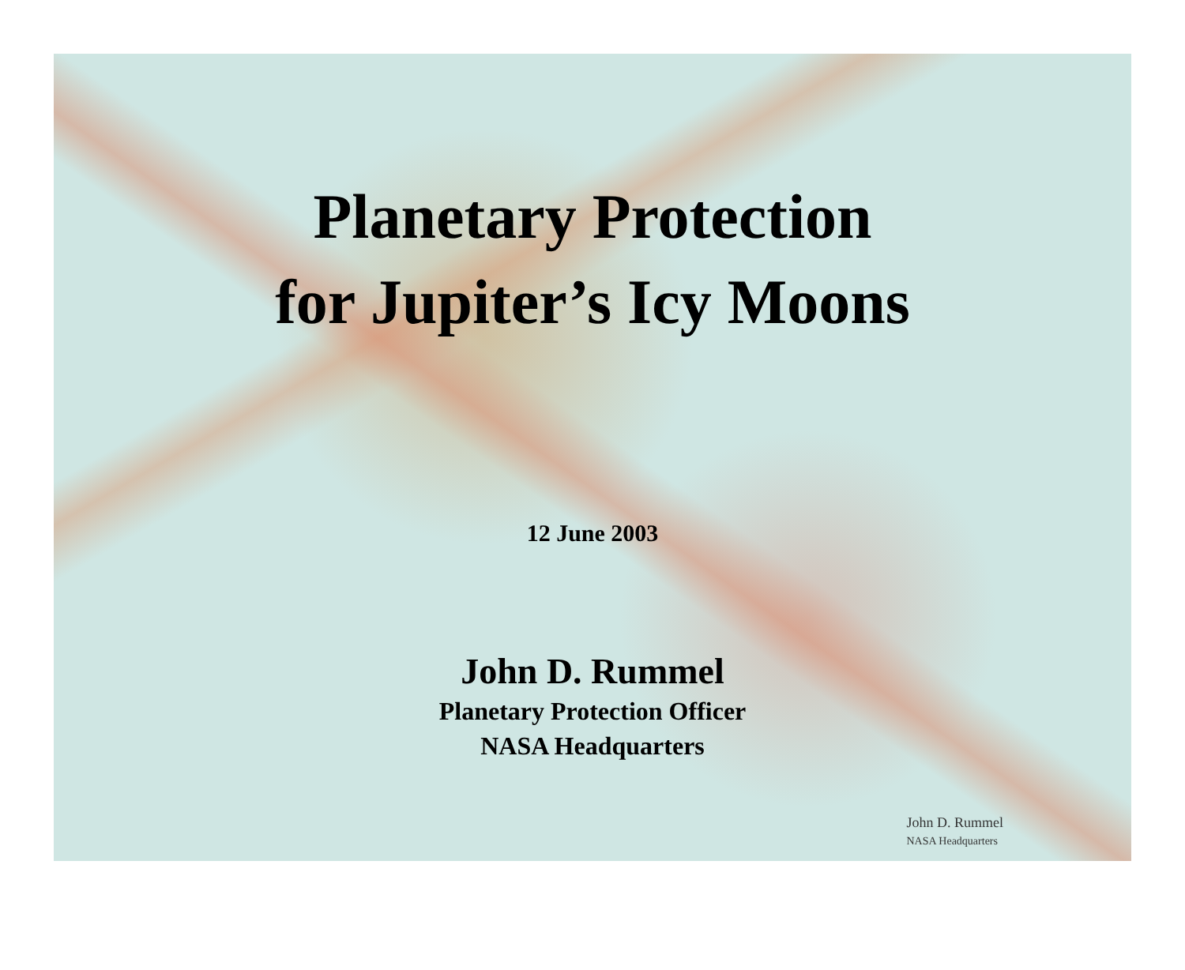Planetary Protection
for Jupiter’s Icy Moons
12 June 2003
John D. Rummel
Planetary Protection Officer
NASA Headquarters
John D. Rummel
NASA Headquarters